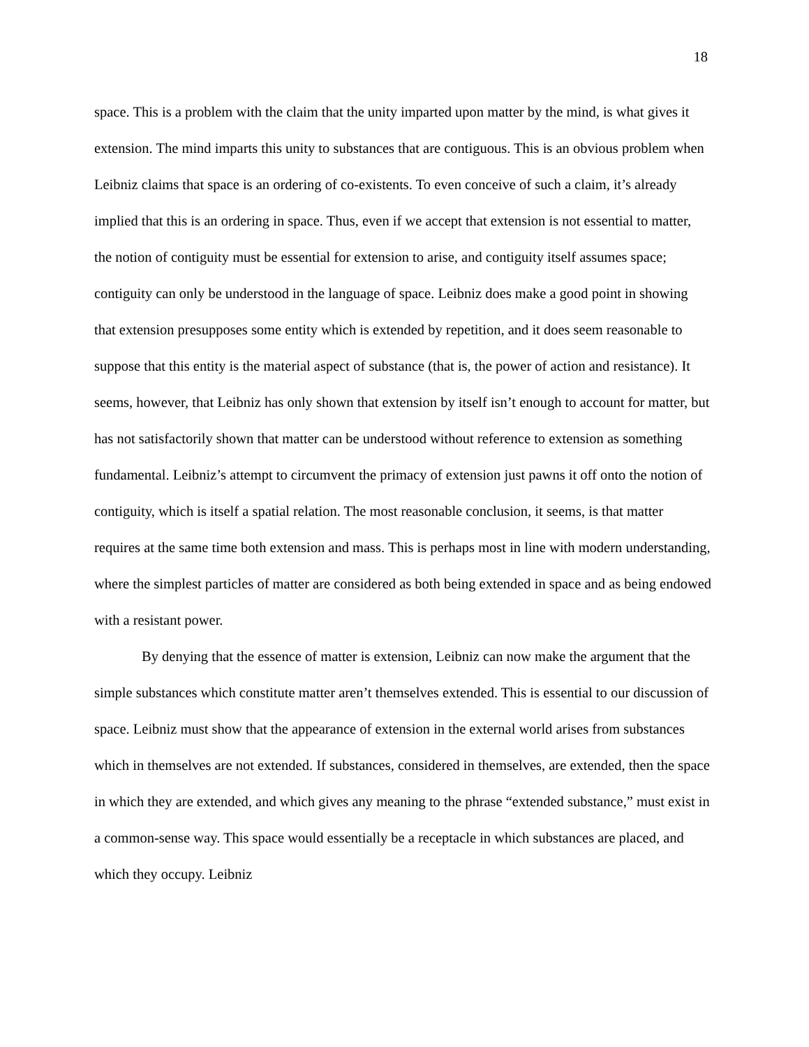18
space. This is a problem with the claim that the unity imparted upon matter by the mind, is what gives it extension. The mind imparts this unity to substances that are contiguous. This is an obvious problem when Leibniz claims that space is an ordering of co-existents. To even conceive of such a claim, it’s already implied that this is an ordering in space. Thus, even if we accept that extension is not essential to matter, the notion of contiguity must be essential for extension to arise, and contiguity itself assumes space; contiguity can only be understood in the language of space. Leibniz does make a good point in showing that extension presupposes some entity which is extended by repetition, and it does seem reasonable to suppose that this entity is the material aspect of substance (that is, the power of action and resistance). It seems, however, that Leibniz has only shown that extension by itself isn’t enough to account for matter, but has not satisfactorily shown that matter can be understood without reference to extension as something fundamental. Leibniz’s attempt to circumvent the primacy of extension just pawns it off onto the notion of contiguity, which is itself a spatial relation. The most reasonable conclusion, it seems, is that matter requires at the same time both extension and mass. This is perhaps most in line with modern understanding, where the simplest particles of matter are considered as both being extended in space and as being endowed with a resistant power.
By denying that the essence of matter is extension, Leibniz can now make the argument that the simple substances which constitute matter aren’t themselves extended. This is essential to our discussion of space. Leibniz must show that the appearance of extension in the external world arises from substances which in themselves are not extended. If substances, considered in themselves, are extended, then the space in which they are extended, and which gives any meaning to the phrase “extended substance,” must exist in a common-sense way. This space would essentially be a receptacle in which substances are placed, and which they occupy. Leibniz